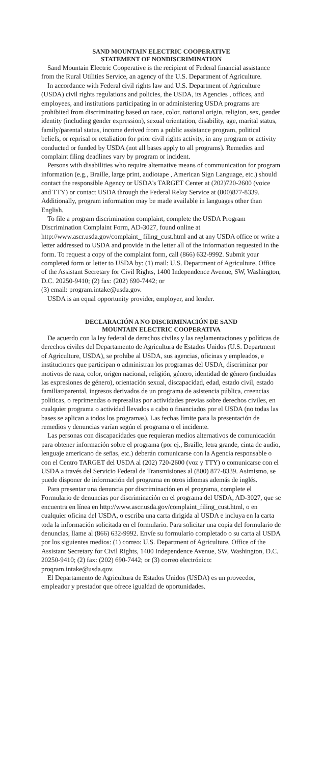SAND MOUNTAIN ELECTRIC COOPERATIVE
STATEMENT OF NONDISCRIMINATION
Sand Mountain Electric Cooperative is the recipient of Federal financial assistance from the Rural Utilities Service, an agency of the U.S. Department of Agriculture.
In accordance with Federal civil rights law and U.S. Department of Agriculture (USDA) civil rights regulations and policies, the USDA, its Agencies , offices, and employees, and institutions participating in or administering USDA programs are prohibited from discriminating based on race, color, national origin, religion, sex, gender identity (including gender expression), sexual orientation, disability, age, marital status, family/parental status, income derived from a public assistance program, political beliefs, or reprisal or retaliation for prior civil rights activity, in any program or activity conducted or funded by USDA (not all bases apply to all programs). Remedies and complaint filing deadlines vary by program or incident.
Persons with disabilities who require alternative means of communication for program information (e.g., Braille, large print, audiotape , American Sign Language, etc.) should contact the responsible Agency or USDA's TARGET Center at (202)720-2600 (voice and TTY) or contact USDA through the Federal Relay Service at (800)877-8339. Additionally, program information may be made available in languages other than English.
To file a program discrimination complaint, complete the USDA Program Discrimination Complaint Form, AD-3027, found online at http://www.ascr.usda.gov/complaint_ filing_cust.html and at any USDA office or write a letter addressed to USDA and provide in the letter all of the information requested in the form. To request a copy of the complaint form, call (866) 632-9992. Submit your completed form or letter to USDA by: (1) mail: U.S. Department of Agriculture, Office of the Assistant Secretary for Civil Rights, 1400 Independence Avenue, SW, Washington, D.C. 20250-9410; (2) fax: (202) 690-7442; or
(3) email: program.intake@usda.gov.
USDA is an equal opportunity provider, employer, and lender.
DECLARACIÓN A NO DISCRIMINACIÓN DE SAND
MOUNTAIN ELECTRIC COOPERATIVA
De acuerdo con la ley federal de derechos civiles y las reglamentaciones y políticas de derechos civiles del Departamento de Agricultura de Estados Unidos (U.S. Department of Agriculture, USDA), se prohíbe al USDA, sus agencias, oficinas y empleados, e instituciones que participan o administran los programas del USDA, discriminar por motivos de raza, color, origen nacional, religión, género, identidad de género (incluidas las expresiones de género), orientación sexual, discapacidad, edad, estado civil, estado familiar/parental, ingresos derivados de un programa de asistencia pública, creencias políticas, o reprimendas o represalias por actividades previas sobre derechos civiles, en cualquier programa o actividad llevados a cabo o financiados por el USDA (no todas las bases se aplican a todos los programas). Las fechas límite para la presentación de remedios y denuncias varían según el programa o el incidente.
Las personas con discapacidades que requieran medios alternativos de comunicación para obtener información sobre el programa (por ej., Braille, letra grande, cinta de audio, lenguaje americano de señas, etc.) deberán comunicarse con la Agencia responsable o con el Centro TARGET del USDA al (202) 720-2600 (voz y TTY) o comunicarse con el USDA a través del Servicio Federal de Transmisiones al (800) 877-8339. Asimismo, se puede disponer de información del programa en otros idiomas además de inglés.
Para presentar una denuncia por discriminación en el programa, complete el Formulario de denuncias por discriminación en el programa del USDA, AD-3027, que se encuentra en línea en http://www.ascr.usda.gov/complaint_filing_cust.html, o en cualquier oficina del USDA, o escriba una carta dirigida al USDA e incluya en la carta toda la información solicitada en el formulario. Para solicitar una copia del formulario de denuncias, llame al (866) 632-9992. Envíe su formulario completado o su carta al USDA por los siguientes medios: (1) correo: U.S. Department of Agriculture, Office of the Assistant Secretary for Civil Rights, 1400 Independence Avenue, SW, Washington, D.C. 20250-9410; (2) fax: (202) 690-7442; or (3) correo electrónico: proqram.intake@usda.qov.
El Departamento de Agricultura de Estados Unidos (USDA) es un proveedor, empleador y prestador que ofrece igualdad de oportunidades.